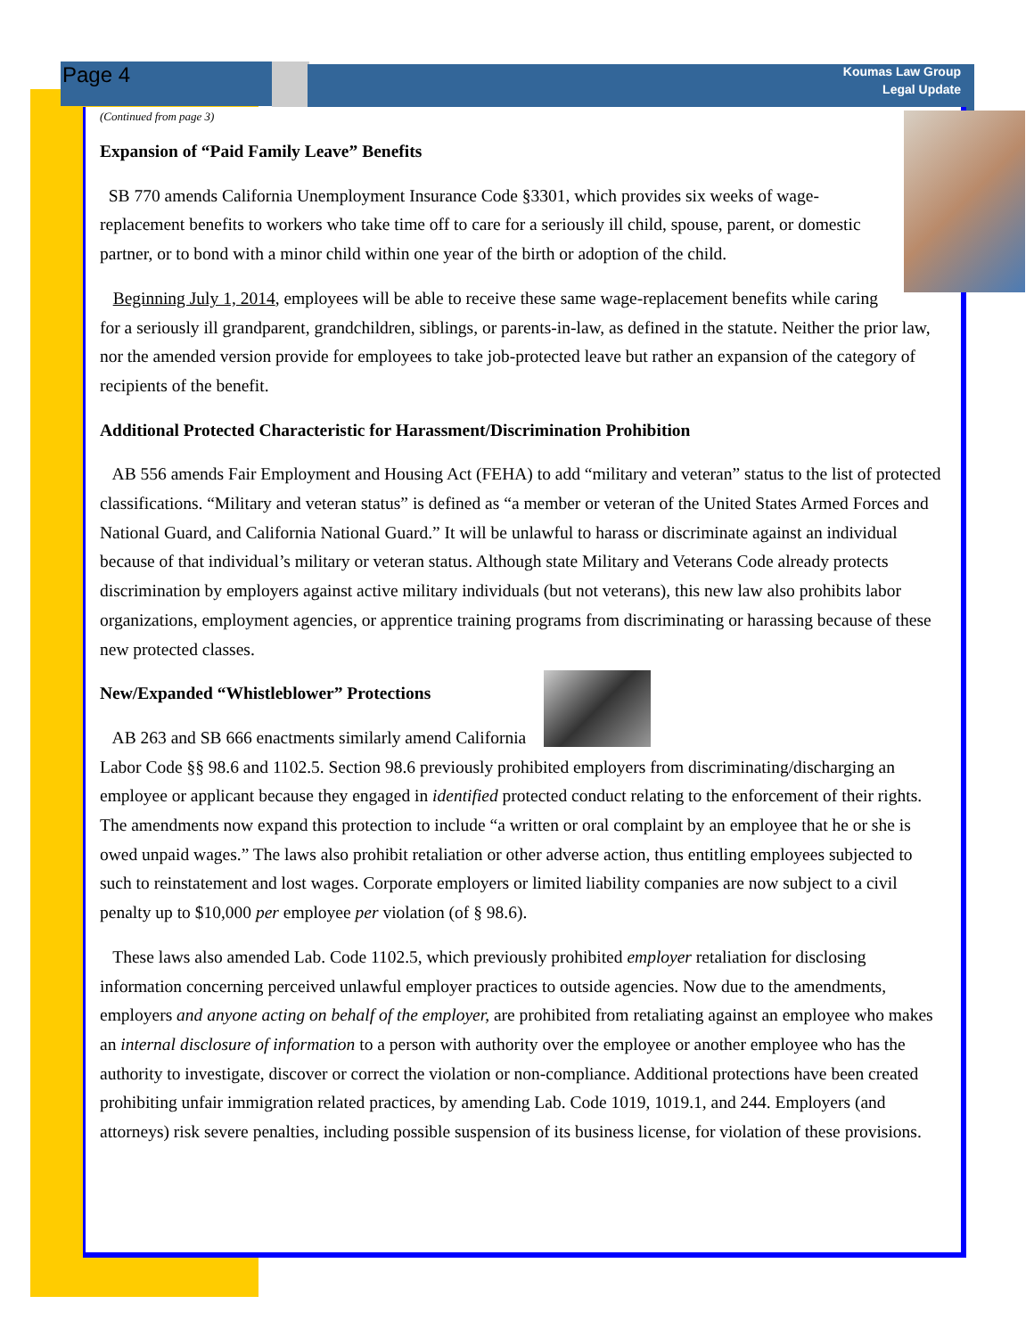Page 4
Koumas Law Group
Legal Update
(Continued from page 3)
Expansion of “Paid Family Leave” Benefits
SB 770 amends California Unemployment Insurance Code §3301, which provides six weeks of wage-replacement benefits to workers who take time off to care for a seriously ill child, spouse, parent, or domestic partner, or to bond with a minor child within one year of the birth or adoption of the child.
Beginning July 1, 2014, employees will be able to receive these same wage-replacement benefits while caring for a seriously ill grandparent, grandchildren, siblings, or parents-in-law, as defined in the statute. Neither the prior law, nor the amended version provide for employees to take job-protected leave but rather an expansion of the category of recipients of the benefit.
Additional Protected Characteristic for Harassment/Discrimination Prohibition
AB 556 amends Fair Employment and Housing Act (FEHA) to add “military and veteran” status to the list of protected classifications. “Military and veteran status” is defined as “a member or veteran of the United States Armed Forces and National Guard, and California National Guard.” It will be unlawful to harass or discriminate against an individual because of that individual’s military or veteran status. Although state Military and Veterans Code already protects discrimination by employers against active military individuals (but not veterans), this new law also prohibits labor organizations, employment agencies, or apprentice training programs from discriminating or harassing because of these new protected classes.
New/Expanded “Whistleblower” Protections
AB 263 and SB 666 enactments similarly amend California Labor Code §§ 98.6 and 1102.5. Section 98.6 previously prohibited employers from discriminating/discharging an employee or applicant because they engaged in identified protected conduct relating to the enforcement of their rights. The amendments now expand this protection to include “a written or oral complaint by an employee that he or she is owed unpaid wages.” The laws also prohibit retaliation or other adverse action, thus entitling employees subjected to such to reinstatement and lost wages. Corporate employers or limited liability companies are now subject to a civil penalty up to $10,000 per employee per violation (of § 98.6).
These laws also amended Lab. Code 1102.5, which previously prohibited employer retaliation for disclosing information concerning perceived unlawful employer practices to outside agencies. Now due to the amendments, employers and anyone acting on behalf of the employer, are prohibited from retaliating against an employee who makes an internal disclosure of information to a person with authority over the employee or another employee who has the authority to investigate, discover or correct the violation or non-compliance. Additional protections have been created prohibiting unfair immigration related practices, by amending Lab. Code 1019, 1019.1, and 244. Employers (and attorneys) risk severe penalties, including possible suspension of its business license, for violation of these provisions.